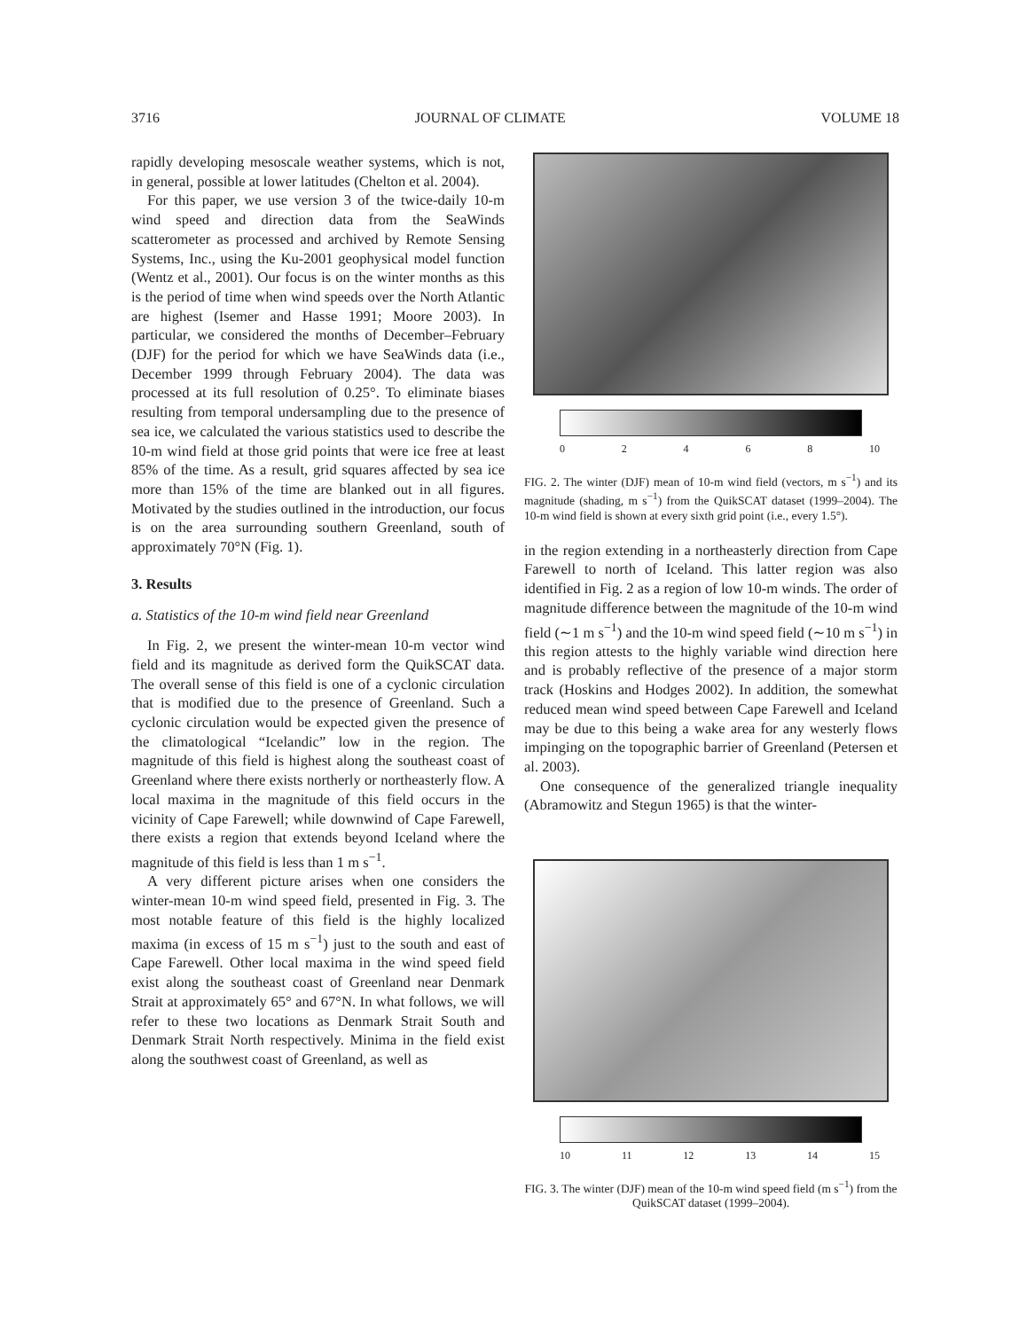3716 JOURNAL OF CLIMATE VOLUME 18
rapidly developing mesoscale weather systems, which is not, in general, possible at lower latitudes (Chelton et al. 2004).
For this paper, we use version 3 of the twice-daily 10-m wind speed and direction data from the SeaWinds scatterometer as processed and archived by Remote Sensing Systems, Inc., using the Ku-2001 geophysical model function (Wentz et al., 2001). Our focus is on the winter months as this is the period of time when wind speeds over the North Atlantic are highest (Isemer and Hasse 1991; Moore 2003). In particular, we considered the months of December–February (DJF) for the period for which we have SeaWinds data (i.e., December 1999 through February 2004). The data was processed at its full resolution of 0.25°. To eliminate biases resulting from temporal undersampling due to the presence of sea ice, we calculated the various statistics used to describe the 10-m wind field at those grid points that were ice free at least 85% of the time. As a result, grid squares affected by sea ice more than 15% of the time are blanked out in all figures. Motivated by the studies outlined in the introduction, our focus is on the area surrounding southern Greenland, south of approximately 70°N (Fig. 1).
3. Results
a. Statistics of the 10-m wind field near Greenland
In Fig. 2, we present the winter-mean 10-m vector wind field and its magnitude as derived form the QuikSCAT data. The overall sense of this field is one of a cyclonic circulation that is modified due to the presence of Greenland. Such a cyclonic circulation would be expected given the presence of the climatological “Icelandic” low in the region. The magnitude of this field is highest along the southeast coast of Greenland where there exists northerly or northeasterly flow. A local maxima in the magnitude of this field occurs in the vicinity of Cape Farewell; while downwind of Cape Farewell, there exists a region that extends beyond Iceland where the magnitude of this field is less than 1 m s<sup>−1</sup>.
A very different picture arises when one considers the winter-mean 10-m wind speed field, presented in Fig. 3. The most notable feature of this field is the highly localized maxima (in excess of 15 m s<sup>−1</sup>) just to the south and east of Cape Farewell. Other local maxima in the wind speed field exist along the southeast coast of Greenland near Denmark Strait at approximately 65° and 67°N. In what follows, we will refer to these two locations as Denmark Strait South and Denmark Strait North respectively. Minima in the field exist along the southwest coast of Greenland, as well as
0 2 4 6 8 10
FIG. 2. The winter (DJF) mean of 10-m wind field (vectors, m s<sup>−1</sup>) and its magnitude (shading, m s<sup>−1</sup>) from the QuikSCAT dataset (1999–2004). The 10-m wind field is shown at every sixth grid point (i.e., every 1.5°).
in the region extending in a northeasterly direction from Cape Farewell to north of Iceland. This latter region was also identified in Fig. 2 as a region of low 10-m winds. The order of magnitude difference between the magnitude of the 10-m wind field (∼1 m s<sup>−1</sup>) and the 10-m wind speed field (∼10 m s<sup>−1</sup>) in this region attests to the highly variable wind direction here and is probably reflective of the presence of a major storm track (Hoskins and Hodges 2002). In addition, the somewhat reduced mean wind speed between Cape Farewell and Iceland may be due to this being a wake area for any westerly flows impinging on the topographic barrier of Greenland (Petersen et al. 2003).
One consequence of the generalized triangle inequality (Abramowitz and Stegun 1965) is that the winter-
10 11 12 13 14 15
FIG. 3. The winter (DJF) mean of the 10-m wind speed field (m s<sup>−1</sup>) from the QuikSCAT dataset (1999–2004).